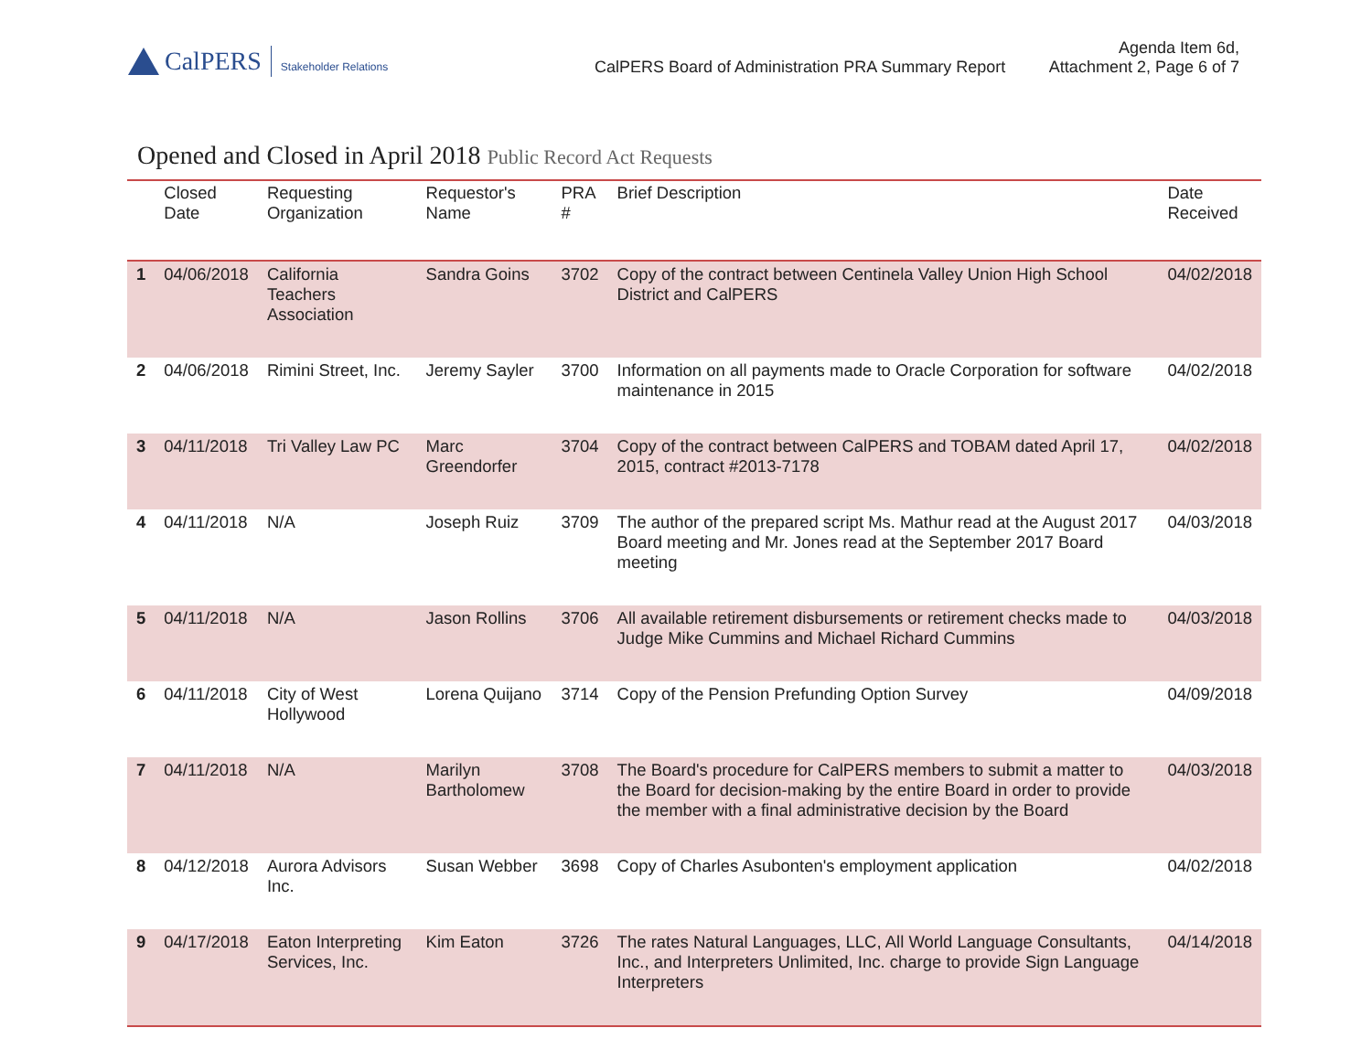CalPERS Stakeholder Relations
CalPERS Board of Administration PRA Summary Report
Agenda Item 6d,
Attachment 2, Page 6 of 7
Opened and Closed in April 2018 Public Record Act Requests
| | Closed Date | Requesting Organization | Requestor's Name | PRA # | Brief Description | Date Received |
| --- | --- | --- | --- | --- | --- | --- |
| 1 | 04/06/2018 | California Teachers Association | Sandra Goins | 3702 | Copy of the contract between Centinela Valley Union High School District and CalPERS | 04/02/2018 |
| 2 | 04/06/2018 | Rimini Street, Inc. | Jeremy Sayler | 3700 | Information on all payments made to Oracle Corporation for software maintenance in 2015 | 04/02/2018 |
| 3 | 04/11/2018 | Tri Valley Law PC | Marc Greendorfer | 3704 | Copy of the contract between CalPERS and TOBAM dated April 17, 2015, contract #2013-7178 | 04/02/2018 |
| 4 | 04/11/2018 | N/A | Joseph Ruiz | 3709 | The author of the prepared script Ms. Mathur read at the August 2017 Board meeting and Mr. Jones read at the September 2017 Board meeting | 04/03/2018 |
| 5 | 04/11/2018 | N/A | Jason Rollins | 3706 | All available retirement disbursements or retirement checks made to Judge Mike Cummins and Michael Richard Cummins | 04/03/2018 |
| 6 | 04/11/2018 | City of West Hollywood | Lorena Quijano | 3714 | Copy of the Pension Prefunding Option Survey | 04/09/2018 |
| 7 | 04/11/2018 | N/A | Marilyn Bartholomew | 3708 | The Board's procedure for CalPERS members to submit a matter to the Board for decision-making by the entire Board in order to provide the member with a final administrative decision by the Board | 04/03/2018 |
| 8 | 04/12/2018 | Aurora Advisors Inc. | Susan Webber | 3698 | Copy of Charles Asubonten's employment application | 04/02/2018 |
| 9 | 04/17/2018 | Eaton Interpreting Services, Inc. | Kim Eaton | 3726 | The rates Natural Languages, LLC, All World Language Consultants, Inc., and Interpreters Unlimited, Inc. charge to provide Sign Language Interpreters | 04/14/2018 |